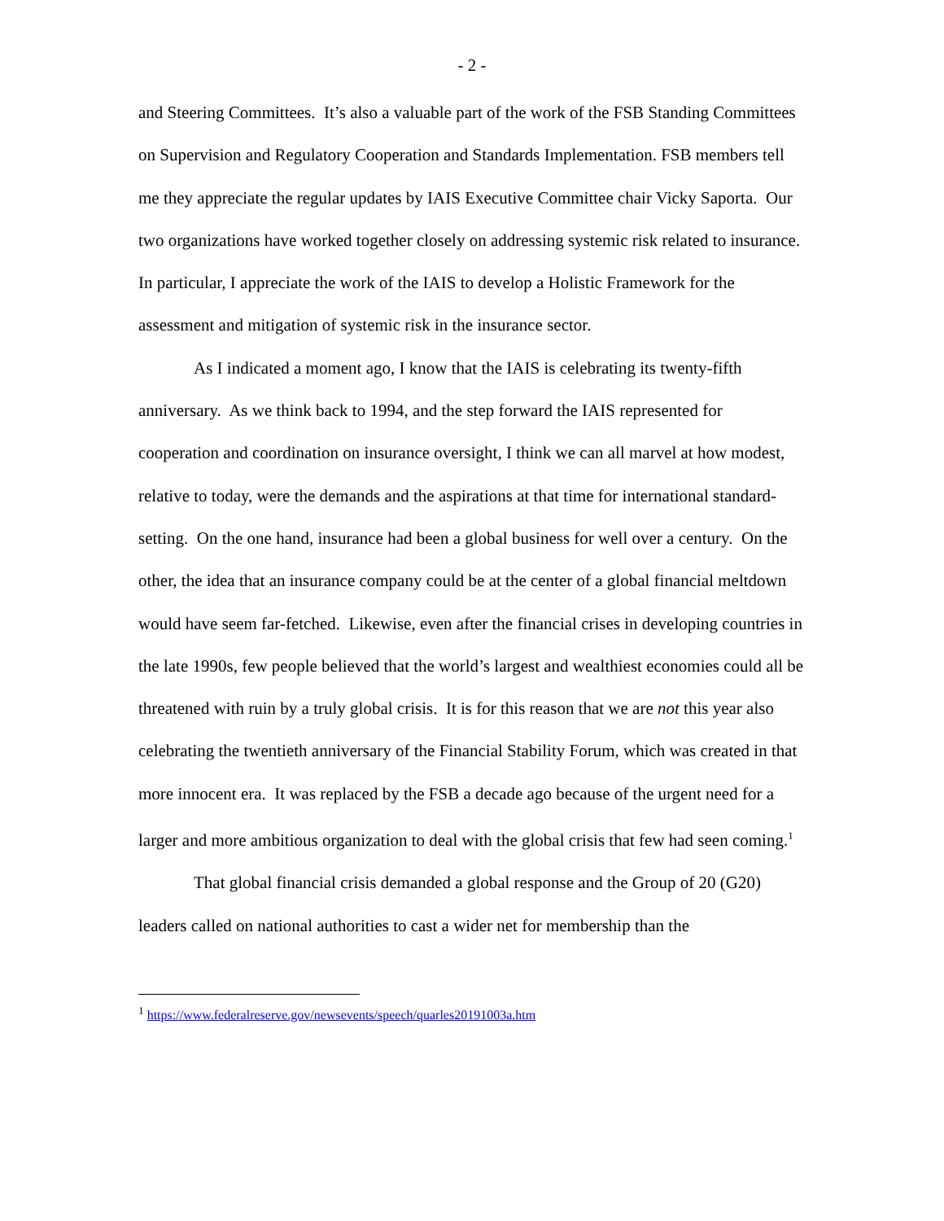- 2 -
and Steering Committees. It’s also a valuable part of the work of the FSB Standing Committees on Supervision and Regulatory Cooperation and Standards Implementation. FSB members tell me they appreciate the regular updates by IAIS Executive Committee chair Vicky Saporta. Our two organizations have worked together closely on addressing systemic risk related to insurance. In particular, I appreciate the work of the IAIS to develop a Holistic Framework for the assessment and mitigation of systemic risk in the insurance sector.
As I indicated a moment ago, I know that the IAIS is celebrating its twenty-fifth anniversary. As we think back to 1994, and the step forward the IAIS represented for cooperation and coordination on insurance oversight, I think we can all marvel at how modest, relative to today, were the demands and the aspirations at that time for international standard-setting. On the one hand, insurance had been a global business for well over a century. On the other, the idea that an insurance company could be at the center of a global financial meltdown would have seem far-fetched. Likewise, even after the financial crises in developing countries in the late 1990s, few people believed that the world’s largest and wealthiest economies could all be threatened with ruin by a truly global crisis. It is for this reason that we are not this year also celebrating the twentieth anniversary of the Financial Stability Forum, which was created in that more innocent era. It was replaced by the FSB a decade ago because of the urgent need for a larger and more ambitious organization to deal with the global crisis that few had seen coming.<sup>1</sup>
That global financial crisis demanded a global response and the Group of 20 (G20) leaders called on national authorities to cast a wider net for membership than the
<sup>1</sup> https://www.federalreserve.gov/newsevents/speech/quarles20191003a.htm